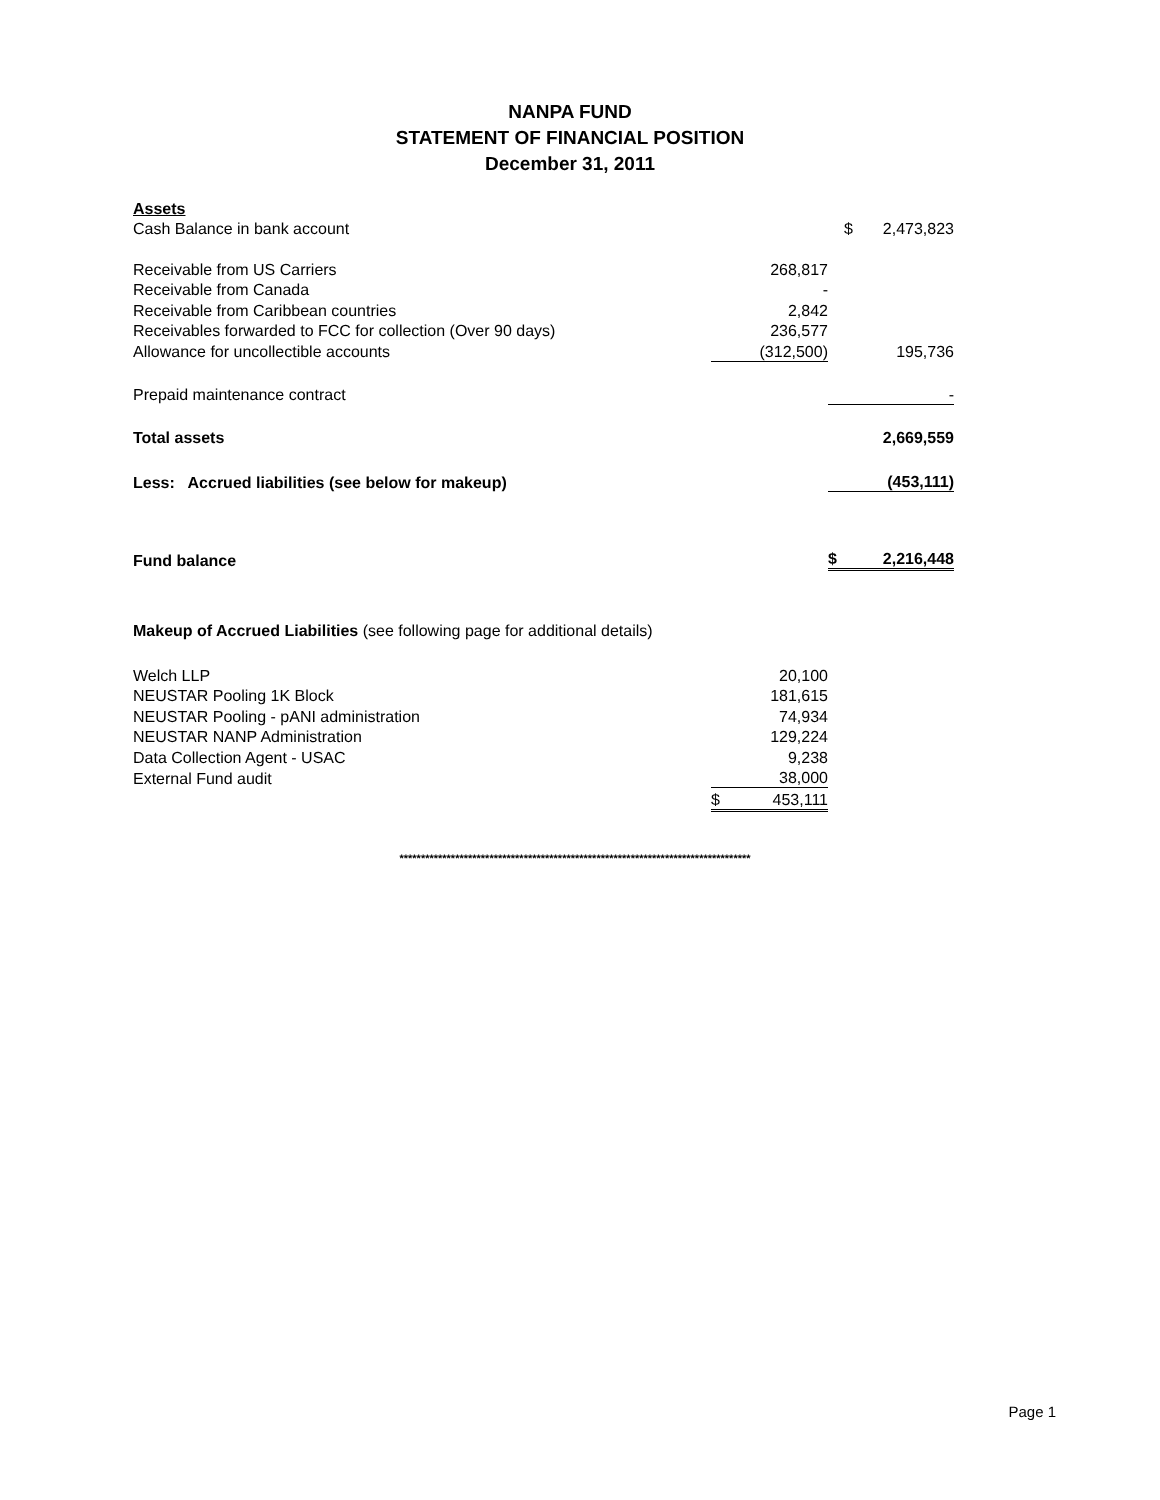NANPA FUND
STATEMENT OF FINANCIAL POSITION
December 31, 2011
| Assets | | | |
| Cash Balance in bank account | | $ | 2,473,823 |
| Receivable from US Carriers | 268,817 | | |
| Receivable from Canada | - | | |
| Receivable from Caribbean countries | 2,842 | | |
| Receivables forwarded to FCC for collection (Over 90 days) | 236,577 | | |
| Allowance for uncollectible accounts | (312,500) | | 195,736 |
| Prepaid maintenance contract | | | - |
| Total assets | | | 2,669,559 |
| Less: Accrued liabilities (see below for makeup) | | | (453,111) |
| Fund balance | | $ | 2,216,448 |
| Makeup of Accrued Liabilities (see following page for additional details) | | | |
| Welch LLP | 20,100 | | |
| NEUSTAR Pooling 1K Block | 181,615 | | |
| NEUSTAR Pooling - pANI administration | 74,934 | | |
| NEUSTAR NANP Administration | 129,224 | | |
| Data Collection Agent - USAC | 9,238 | | |
| External Fund audit | 38,000 | | |
| | $ 453,111 | | |
**********************************************************************************
Page 1